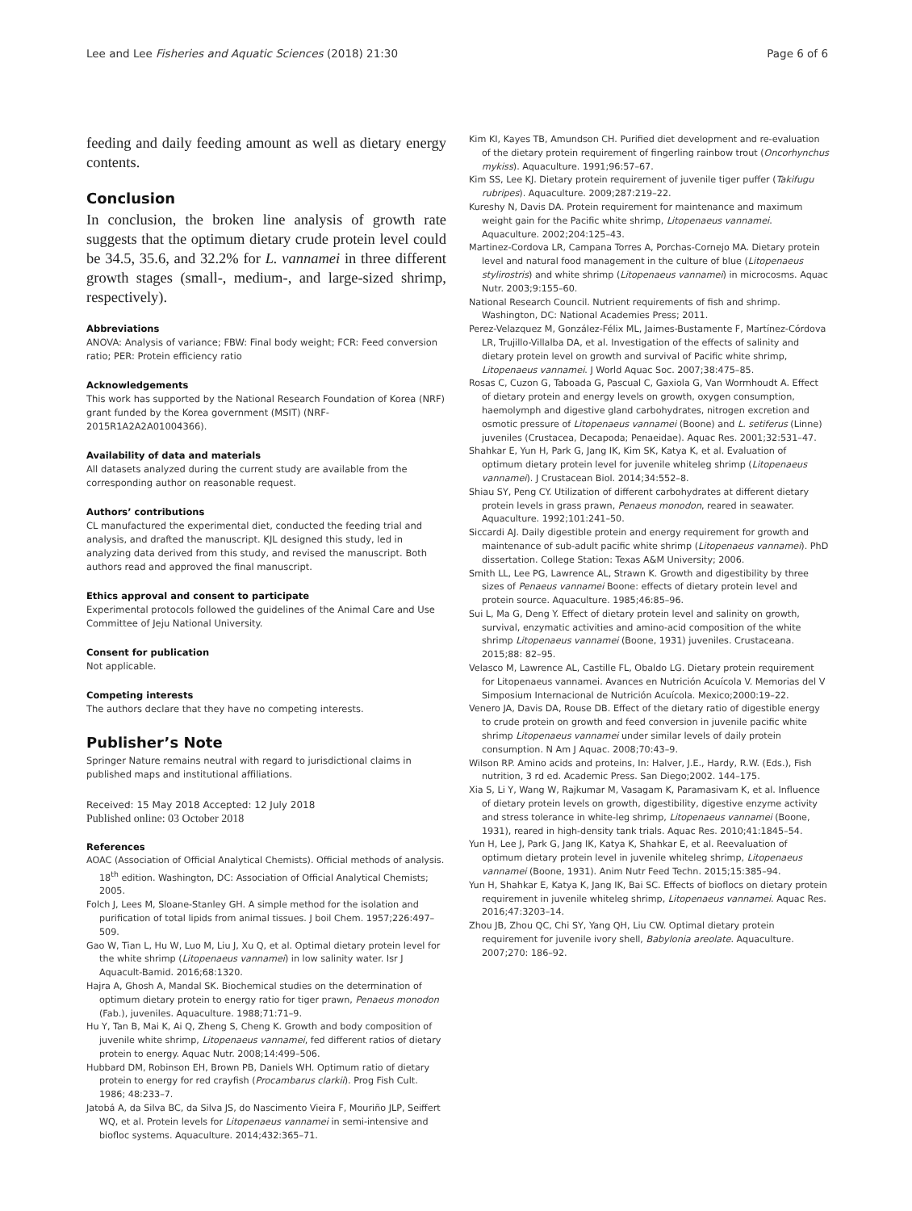Lee and Lee Fisheries and Aquatic Sciences (2018) 21:30 Page 6 of 6
feeding and daily feeding amount as well as dietary energy contents.
Conclusion
In conclusion, the broken line analysis of growth rate suggests that the optimum dietary crude protein level could be 34.5, 35.6, and 32.2% for L. vannamei in three different growth stages (small-, medium-, and large-sized shrimp, respectively).
Abbreviations
ANOVA: Analysis of variance; FBW: Final body weight; FCR: Feed conversion ratio; PER: Protein efficiency ratio
Acknowledgements
This work has supported by the National Research Foundation of Korea (NRF) grant funded by the Korea government (MSIT) (NRF-2015R1A2A2A01004366).
Availability of data and materials
All datasets analyzed during the current study are available from the corresponding author on reasonable request.
Authors’ contributions
CL manufactured the experimental diet, conducted the feeding trial and analysis, and drafted the manuscript. KJL designed this study, led in analyzing data derived from this study, and revised the manuscript. Both authors read and approved the final manuscript.
Ethics approval and consent to participate
Experimental protocols followed the guidelines of the Animal Care and Use Committee of Jeju National University.
Consent for publication
Not applicable.
Competing interests
The authors declare that they have no competing interests.
Publisher’s Note
Springer Nature remains neutral with regard to jurisdictional claims in published maps and institutional affiliations.
Received: 15 May 2018 Accepted: 12 July 2018
Published online: 03 October 2018
References
AOAC (Association of Official Analytical Chemists). Official methods of analysis. 18<sup>th</sup> edition. Washington, DC: Association of Official Analytical Chemists; 2005.
Folch J, Lees M, Sloane-Stanley GH. A simple method for the isolation and purification of total lipids from animal tissues. J boil Chem. 1957;226:497–509.
Gao W, Tian L, Hu W, Luo M, Liu J, Xu Q, et al. Optimal dietary protein level for the white shrimp (Litopenaeus vannamei) in low salinity water. Isr J Aquacult-Bamid. 2016;68:1320.
Hajra A, Ghosh A, Mandal SK. Biochemical studies on the determination of optimum dietary protein to energy ratio for tiger prawn, Penaeus monodon (Fab.), juveniles. Aquaculture. 1988;71:71–9.
Hu Y, Tan B, Mai K, Ai Q, Zheng S, Cheng K. Growth and body composition of juvenile white shrimp, Litopenaeus vannamei, fed different ratios of dietary protein to energy. Aquac Nutr. 2008;14:499–506.
Hubbard DM, Robinson EH, Brown PB, Daniels WH. Optimum ratio of dietary protein to energy for red crayfish (Procambarus clarkii). Prog Fish Cult. 1986; 48:233–7.
Jatobá A, da Silva BC, da Silva JS, do Nascimento Vieira F, Mouriño JLP, Seiffert WQ, et al. Protein levels for Litopenaeus vannamei in semi-intensive and biofloc systems. Aquaculture. 2014;432:365–71.
Kim KI, Kayes TB, Amundson CH. Purified diet development and re-evaluation of the dietary protein requirement of fingerling rainbow trout (Oncorhynchus mykiss). Aquaculture. 1991;96:57–67.
Kim SS, Lee KJ. Dietary protein requirement of juvenile tiger puffer (Takifugu rubripes). Aquaculture. 2009;287:219–22.
Kureshy N, Davis DA. Protein requirement for maintenance and maximum weight gain for the Pacific white shrimp, Litopenaeus vannamei. Aquaculture. 2002;204:125–43.
Martinez-Cordova LR, Campana Torres A, Porchas-Cornejo MA. Dietary protein level and natural food management in the culture of blue (Litopenaeus stylirostris) and white shrimp (Litopenaeus vannamei) in microcosms. Aquac Nutr. 2003;9:155–60.
National Research Council. Nutrient requirements of fish and shrimp. Washington, DC: National Academies Press; 2011.
Perez-Velazquez M, González-Félix ML, Jaimes-Bustamente F, Martínez-Córdova LR, Trujillo-Villalba DA, et al. Investigation of the effects of salinity and dietary protein level on growth and survival of Pacific white shrimp, Litopenaeus vannamei. J World Aquac Soc. 2007;38:475–85.
Rosas C, Cuzon G, Taboada G, Pascual C, Gaxiola G, Van Wormhoudt A. Effect of dietary protein and energy levels on growth, oxygen consumption, haemolymph and digestive gland carbohydrates, nitrogen excretion and osmotic pressure of Litopenaeus vannamei (Boone) and L. setiferus (Linne) juveniles (Crustacea, Decapoda; Penaeidae). Aquac Res. 2001;32:531–47.
Shahkar E, Yun H, Park G, Jang IK, Kim SK, Katya K, et al. Evaluation of optimum dietary protein level for juvenile whiteleg shrimp (Litopenaeus vannamei). J Crustacean Biol. 2014;34:552–8.
Shiau SY, Peng CY. Utilization of different carbohydrates at different dietary protein levels in grass prawn, Penaeus monodon, reared in seawater. Aquaculture. 1992;101:241–50.
Siccardi AJ. Daily digestible protein and energy requirement for growth and maintenance of sub-adult pacific white shrimp (Litopenaeus vannamei). PhD dissertation. College Station: Texas A&M University; 2006.
Smith LL, Lee PG, Lawrence AL, Strawn K. Growth and digestibility by three sizes of Penaeus vannamei Boone: effects of dietary protein level and protein source. Aquaculture. 1985;46:85–96.
Sui L, Ma G, Deng Y. Effect of dietary protein level and salinity on growth, survival, enzymatic activities and amino-acid composition of the white shrimp Litopenaeus vannamei (Boone, 1931) juveniles. Crustaceana. 2015;88: 82–95.
Velasco M, Lawrence AL, Castille FL, Obaldo LG. Dietary protein requirement for Litopenaeus vannamei. Avances en Nutrición Acuícola V. Memorias del V Simposium Internacional de Nutrición Acuícola. Mexico;2000:19–22.
Venero JA, Davis DA, Rouse DB. Effect of the dietary ratio of digestible energy to crude protein on growth and feed conversion in juvenile pacific white shrimp Litopenaeus vannamei under similar levels of daily protein consumption. N Am J Aquac. 2008;70:43–9.
Wilson RP. Amino acids and proteins, In: Halver, J.E., Hardy, R.W. (Eds.), Fish nutrition, 3 rd ed. Academic Press. San Diego;2002. 144–175.
Xia S, Li Y, Wang W, Rajkumar M, Vasagam K, Paramasivam K, et al. Influence of dietary protein levels on growth, digestibility, digestive enzyme activity and stress tolerance in white-leg shrimp, Litopenaeus vannamei (Boone, 1931), reared in high-density tank trials. Aquac Res. 2010;41:1845–54.
Yun H, Lee J, Park G, Jang IK, Katya K, Shahkar E, et al. Reevaluation of optimum dietary protein level in juvenile whiteleg shrimp, Litopenaeus vannamei (Boone, 1931). Anim Nutr Feed Techn. 2015;15:385–94.
Yun H, Shahkar E, Katya K, Jang IK, Bai SC. Effects of bioflocs on dietary protein requirement in juvenile whiteleg shrimp, Litopenaeus vannamei. Aquac Res. 2016;47:3203–14.
Zhou JB, Zhou QC, Chi SY, Yang QH, Liu CW. Optimal dietary protein requirement for juvenile ivory shell, Babylonia areolate. Aquaculture. 2007;270: 186–92.